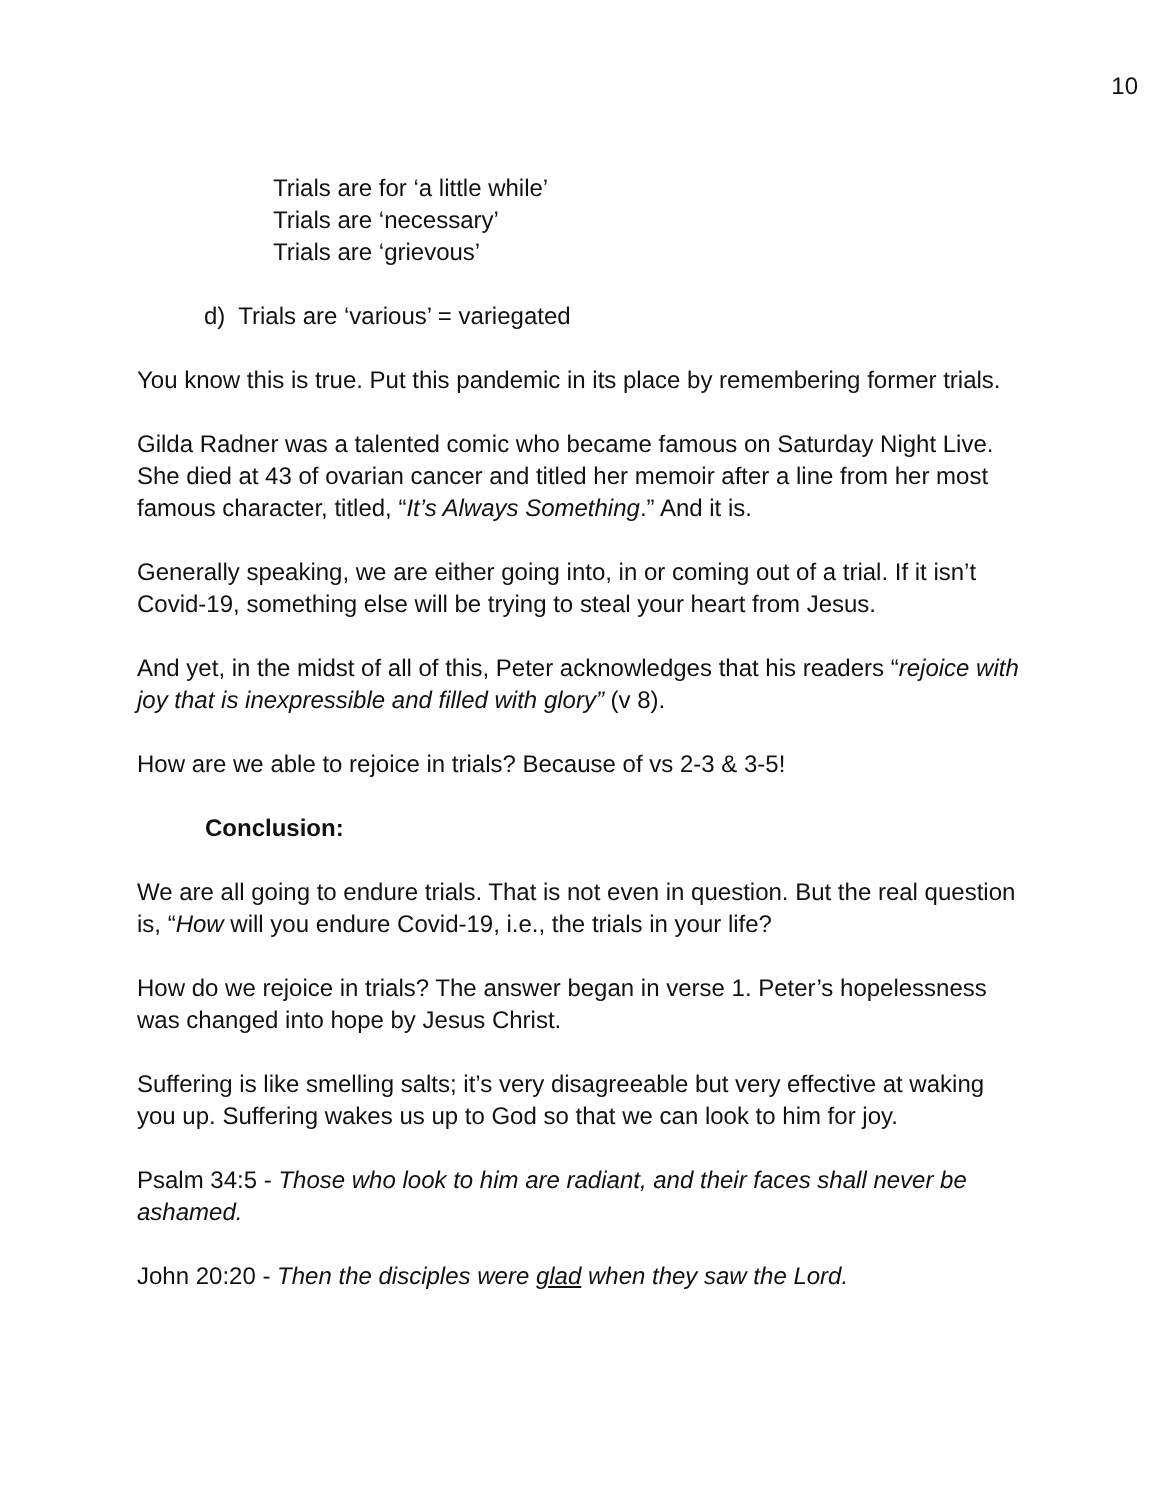10
Trials are for ‘a little while’
Trials are ‘necessary’
Trials are ‘grievous’
d) Trials are ‘various’ = variegated
You know this is true. Put this pandemic in its place by remembering former trials.
Gilda Radner was a talented comic who became famous on Saturday Night Live. She died at 43 of ovarian cancer and titled her memoir after a line from her most famous character, titled, “It’s Always Something.” And it is.
Generally speaking, we are either going into, in or coming out of a trial. If it isn’t Covid-19, something else will be trying to steal your heart from Jesus.
And yet, in the midst of all of this, Peter acknowledges that his readers “rejoice with joy that is inexpressible and filled with glory” (v 8).
How are we able to rejoice in trials? Because of vs 2-3 & 3-5!
Conclusion:
We are all going to endure trials. That is not even in question. But the real question is, “How will you endure Covid-19, i.e., the trials in your life?
How do we rejoice in trials? The answer began in verse 1. Peter’s hopelessness was changed into hope by Jesus Christ.
Suffering is like smelling salts; it’s very disagreeable but very effective at waking you up. Suffering wakes us up to God so that we can look to him for joy.
Psalm 34:5 - Those who look to him are radiant, and their faces shall never be ashamed.
John 20:20 - Then the disciples were glad when they saw the Lord.